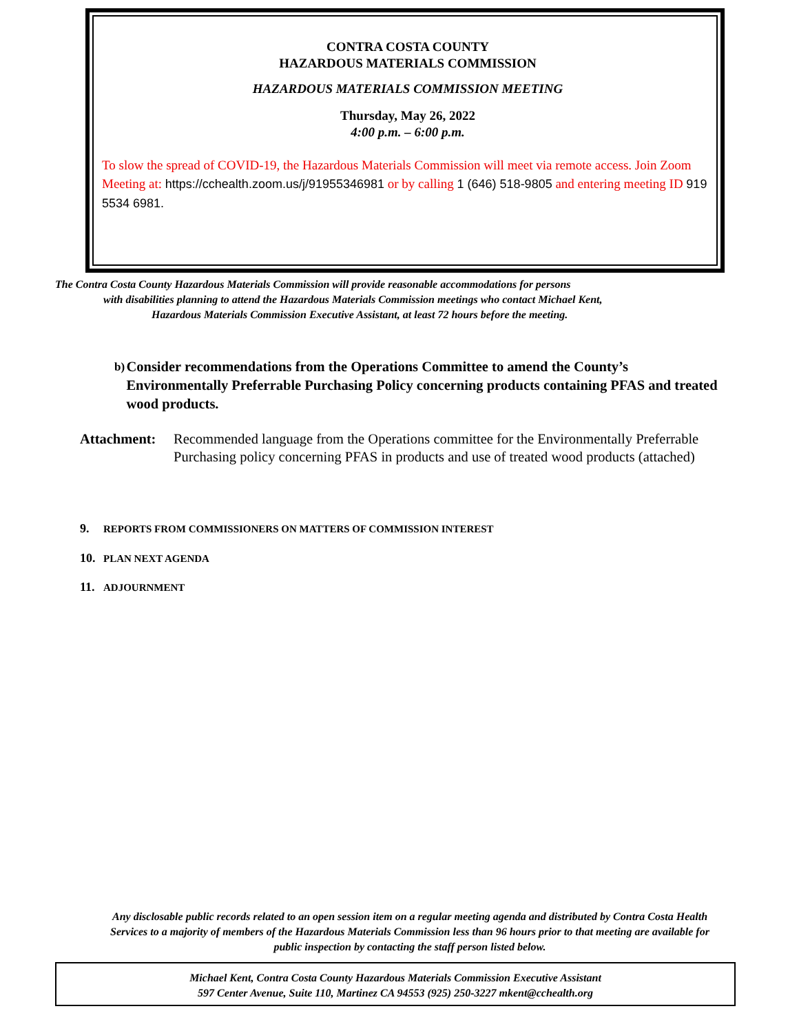CONTRA COSTA COUNTY
HAZARDOUS MATERIALS COMMISSION
HAZARDOUS MATERIALS COMMISSION MEETING
Thursday, May 26, 2022
4:00 p.m. – 6:00 p.m.
To slow the spread of COVID-19, the Hazardous Materials Commission will meet via remote access. Join Zoom Meeting at: https://cchealth.zoom.us/j/91955346981 or by calling 1 (646) 518-9805 and entering meeting ID 919 5534 6981.
The Contra Costa County Hazardous Materials Commission will provide reasonable accommodations for persons
with disabilities planning to attend the Hazardous Materials Commission meetings who contact Michael Kent,
Hazardous Materials Commission Executive Assistant, at least 72 hours before the meeting.
b) Consider recommendations from the Operations Committee to amend the County’s Environmentally Preferrable Purchasing Policy concerning products containing PFAS and treated wood products.
Attachment: Recommended language from the Operations committee for the Environmentally Preferrable Purchasing policy concerning PFAS in products and use of treated wood products (attached)
9. REPORTS FROM COMMISSIONERS ON MATTERS OF COMMISSION INTEREST
10. PLAN NEXT AGENDA
11. ADJOURNMENT
Any disclosable public records related to an open session item on a regular meeting agenda and distributed by Contra Costa Health Services to a majority of members of the Hazardous Materials Commission less than 96 hours prior to that meeting are available for public inspection by contacting the staff person listed below.
Michael Kent, Contra Costa County Hazardous Materials Commission Executive Assistant
597 Center Avenue, Suite 110, Martinez CA 94553 (925) 250-3227 mkent@cchealth.org